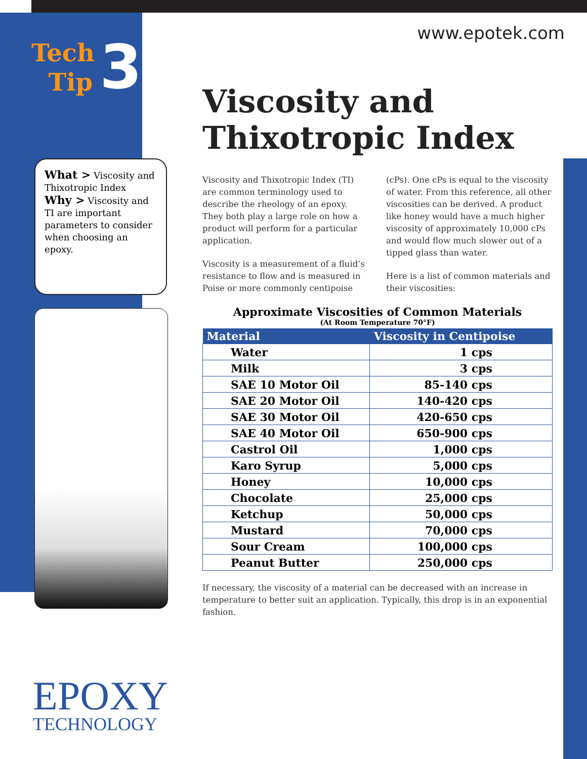Tech
Tip
3
What > Viscosity and Thixotropic Index
Why > Viscosity and TI are important parameters to consider when choosing an epoxy.
EPOXY
TECHNOLOGY
www.epotek.com
Viscosity and Thixotropic Index
Viscosity and Thixotropic Index (TI) are common terminology used to describe the rheology of an epoxy. They both play a large role on how a product will perform for a particular application.
Viscosity is a measurement of a fluid’s resistance to flow and is measured in Poise or more commonly centipoise (cPs). One cPs is equal to the viscosity of water. From this reference, all other viscosities can be derived. A product like honey would have a much higher viscosity of approximately 10,000 cPs and would flow much slower out of a tipped glass than water.
Here is a list of common materials and their viscosities:
Approximate Viscosities of Common Materials
(At Room Temperature 70°F)
| Material | Viscosity in Centipoise |
| --- | --- |
| Water | 1 cps |
| Milk | 3 cps |
| SAE 10 Motor Oil | 85-140 cps |
| SAE 20 Motor Oil | 140-420 cps |
| SAE 30 Motor Oil | 420-650 cps |
| SAE 40 Motor Oil | 650-900 cps |
| Castrol Oil | 1,000 cps |
| Karo Syrup | 5,000 cps |
| Honey | 10,000 cps |
| Chocolate | 25,000 cps |
| Ketchup | 50,000 cps |
| Mustard | 70,000 cps |
| Sour Cream | 100,000 cps |
| Peanut Butter | 250,000 cps |
If necessary, the viscosity of a material can be decreased with an increase in temperature to better suit an application. Typically, this drop is in an exponential fashion.